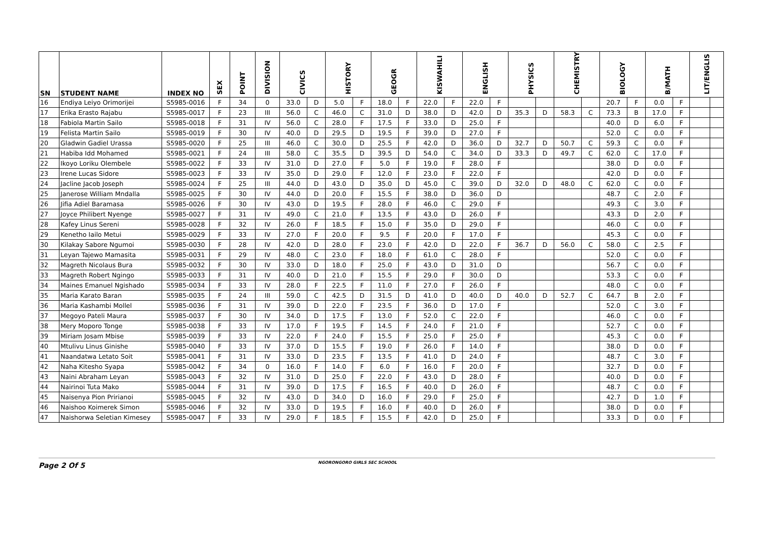| SN | STUDENT NAME | INDEX NO | SEX | POINT | DIVISION | CIVICS | | HISTORY | | GEOGR | | KISWAHILI | | ENGLISH | | PHYSICS | | CHEMISTRY | | BIOLOGY | | B/MATH | | LIT/ENGLIS | |
| --- | --- | --- | --- | --- | --- | --- | --- | --- | --- | --- | --- | --- | --- | --- | --- | --- | --- | --- | --- | --- | --- | --- | --- | --- | --- |
| 16 | Endiya Leiyo Orimorijei | S5985-0016 | F | 34 | 0 | 33.0 | D | 5.0 | F | 18.0 | F | 22.0 | F | 22.0 | F | | | | | 20.7 | F | 0.0 | F | | |
| 17 | Erika Erasto Rajabu | S5985-0017 | F | 23 | III | 56.0 | C | 46.0 | C | 31.0 | D | 38.0 | D | 42.0 | D | 35.3 | D | 58.3 | C | 73.3 | B | 17.0 | F | | |
| 18 | Fabiola Martin Sailo | S5985-0018 | F | 31 | IV | 56.0 | C | 28.0 | F | 17.5 | F | 33.0 | D | 25.0 | F | | | | | 40.0 | D | 6.0 | F | | |
| 19 | Felista Martin Sailo | S5985-0019 | F | 30 | IV | 40.0 | D | 29.5 | D | 19.5 | F | 39.0 | D | 27.0 | F | | | | | 52.0 | C | 0.0 | F | | |
| 20 | Gladwin Gadiel Urassa | S5985-0020 | F | 25 | III | 46.0 | C | 30.0 | D | 25.5 | F | 42.0 | D | 36.0 | D | 32.7 | D | 50.7 | C | 59.3 | C | 0.0 | F | | |
| 21 | Habiba Idd Mohamed | S5985-0021 | F | 24 | III | 58.0 | C | 35.5 | D | 39.5 | D | 54.0 | C | 34.0 | D | 33.3 | D | 49.7 | C | 62.0 | C | 17.0 | F | | |
| 22 | Ikoyo Loriku Olembele | S5985-0022 | F | 33 | IV | 31.0 | D | 27.0 | F | 5.0 | F | 19.0 | F | 28.0 | F | | | | | 38.0 | D | 0.0 | F | | |
| 23 | Irene Lucas Sidore | S5985-0023 | F | 33 | IV | 35.0 | D | 29.0 | F | 12.0 | F | 23.0 | F | 22.0 | F | | | | | 42.0 | D | 0.0 | F | | |
| 24 | Jacline Jacob Joseph | S5985-0024 | F | 25 | III | 44.0 | D | 43.0 | D | 35.0 | D | 45.0 | C | 39.0 | D | 32.0 | D | 48.0 | C | 62.0 | C | 0.0 | F | | |
| 25 | Janerose William Mndalla | S5985-0025 | F | 30 | IV | 44.0 | D | 20.0 | F | 15.5 | F | 38.0 | D | 36.0 | D | | | | | 48.7 | C | 2.0 | F | | |
| 26 | Jifia Adiel Baramasa | S5985-0026 | F | 30 | IV | 43.0 | D | 19.5 | F | 28.0 | F | 46.0 | C | 29.0 | F | | | | | 49.3 | C | 3.0 | F | | |
| 27 | Joyce Philibert Nyenge | S5985-0027 | F | 31 | IV | 49.0 | C | 21.0 | F | 13.5 | F | 43.0 | D | 26.0 | F | | | | | 43.3 | D | 2.0 | F | | |
| 28 | Kafey Linus Sereni | S5985-0028 | F | 32 | IV | 26.0 | F | 18.5 | F | 15.0 | F | 35.0 | D | 29.0 | F | | | | | 46.0 | C | 0.0 | F | | |
| 29 | Kenetho Iailo Metui | S5985-0029 | F | 33 | IV | 27.0 | F | 20.0 | F | 9.5 | F | 20.0 | F | 17.0 | F | | | | | 45.3 | C | 0.0 | F | | |
| 30 | Kilakay Sabore Ngumoi | S5985-0030 | F | 28 | IV | 42.0 | D | 28.0 | F | 23.0 | F | 42.0 | D | 22.0 | F | 36.7 | D | 56.0 | C | 58.0 | C | 2.5 | F | | |
| 31 | Leyan Tajewo Mamasita | S5985-0031 | F | 29 | IV | 48.0 | C | 23.0 | F | 18.0 | F | 61.0 | C | 28.0 | F | | | | | 52.0 | C | 0.0 | F | | |
| 32 | Magreth Nicolaus Bura | S5985-0032 | F | 30 | IV | 33.0 | D | 18.0 | F | 25.0 | F | 43.0 | D | 31.0 | D | | | | | 56.7 | C | 0.0 | F | | |
| 33 | Magreth Robert Ngingo | S5985-0033 | F | 31 | IV | 40.0 | D | 21.0 | F | 15.5 | F | 29.0 | F | 30.0 | D | | | | | 53.3 | C | 0.0 | F | | |
| 34 | Maines Emanuel Ngishado | S5985-0034 | F | 33 | IV | 28.0 | F | 22.5 | F | 11.0 | F | 27.0 | F | 26.0 | F | | | | | 48.0 | C | 0.0 | F | | |
| 35 | Maria Karato Baran | S5985-0035 | F | 24 | III | 59.0 | C | 42.5 | D | 31.5 | D | 41.0 | D | 40.0 | D | 40.0 | D | 52.7 | C | 64.7 | B | 2.0 | F | | |
| 36 | Maria Kashambi Mollel | S5985-0036 | F | 31 | IV | 39.0 | D | 22.0 | F | 23.5 | F | 36.0 | D | 17.0 | F | | | | | 52.0 | C | 3.0 | F | | |
| 37 | Megoyo Pateli Maura | S5985-0037 | F | 30 | IV | 34.0 | D | 17.5 | F | 13.0 | F | 52.0 | C | 22.0 | F | | | | | 46.0 | C | 0.0 | F | | |
| 38 | Mery Moporo Tonge | S5985-0038 | F | 33 | IV | 17.0 | F | 19.5 | F | 14.5 | F | 24.0 | F | 21.0 | F | | | | | 52.7 | C | 0.0 | F | | |
| 39 | Miriam Josam Mbise | S5985-0039 | F | 33 | IV | 22.0 | F | 24.0 | F | 15.5 | F | 25.0 | F | 25.0 | F | | | | | 45.3 | C | 0.0 | F | | |
| 40 | Mtulivu Linus Ginishe | S5985-0040 | F | 33 | IV | 37.0 | D | 15.5 | F | 19.0 | F | 26.0 | F | 14.0 | F | | | | | 38.0 | D | 0.0 | F | | |
| 41 | Naandatwa Letato Soit | S5985-0041 | F | 31 | IV | 33.0 | D | 23.5 | F | 13.5 | F | 41.0 | D | 24.0 | F | | | | | 48.7 | C | 3.0 | F | | |
| 42 | Naha Kitesho Syapa | S5985-0042 | F | 34 | 0 | 16.0 | F | 14.0 | F | 6.0 | F | 16.0 | F | 20.0 | F | | | | | 32.7 | D | 0.0 | F | | |
| 43 | Naini Abraham Leyan | S5985-0043 | F | 32 | IV | 31.0 | D | 25.0 | F | 22.0 | F | 43.0 | D | 28.0 | F | | | | | 40.0 | D | 0.0 | F | | |
| 44 | Nairinoi Tuta Mako | S5985-0044 | F | 31 | IV | 39.0 | D | 17.5 | F | 16.5 | F | 40.0 | D | 26.0 | F | | | | | 48.7 | C | 0.0 | F | | |
| 45 | Naisenya Pion Pririanoi | S5985-0045 | F | 32 | IV | 43.0 | D | 34.0 | D | 16.0 | F | 29.0 | F | 25.0 | F | | | | | 42.7 | D | 1.0 | F | | |
| 46 | Naishoo Koimerek Simon | S5985-0046 | F | 32 | IV | 33.0 | D | 19.5 | F | 16.0 | F | 40.0 | D | 26.0 | F | | | | | 38.0 | D | 0.0 | F | | |
| 47 | Naishorwa Seletian Kimesey | S5985-0047 | F | 33 | IV | 29.0 | F | 18.5 | F | 15.5 | F | 42.0 | D | 25.0 | F | | | | | 33.3 | D | 0.0 | F | | |
Page 2 Of 5
NGORONGORO GIRLS SEC SCHOOL